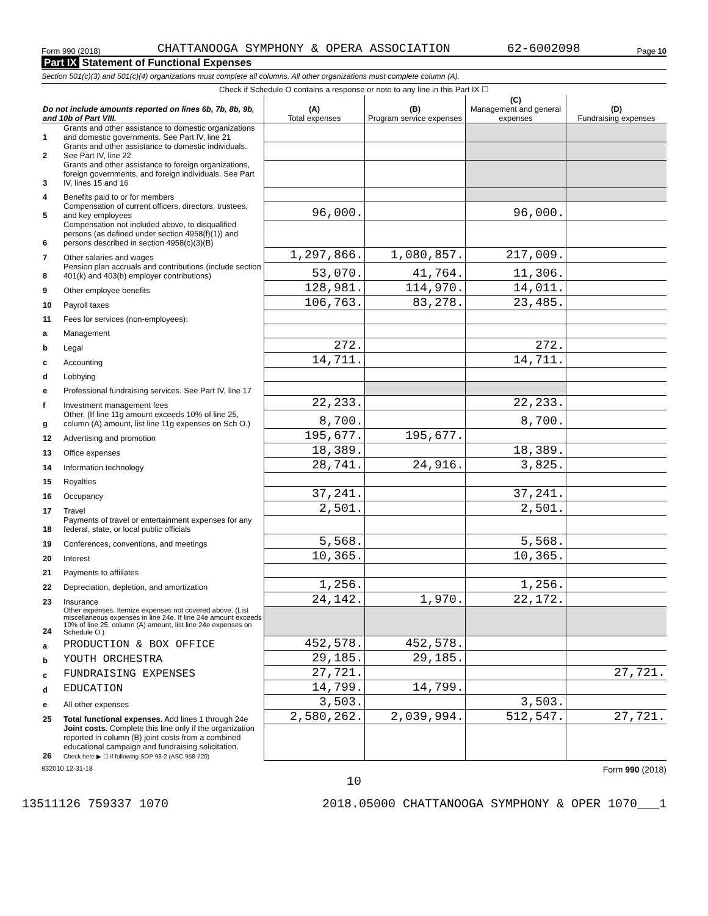Form 990 (2018) CHATTANOOGA SYMPHONY & OPERA ASSOCIATION 62-6002098 Page 10
Part IX Statement of Functional Expenses
Section 501(c)(3) and 501(c)(4) organizations must complete all columns. All other organizations must complete column (A).
Check if Schedule O contains a response or note to any line in this Part IX ☐
| Do not include amounts reported on lines 6b, 7b, 8b, 9b, and 10b of Part VIII. | | (A) Total expenses | (B) Program service expenses | (C) Management and general expenses | (D) Fundraising expenses |
| --- | --- | --- | --- | --- | --- |
| 1 | Grants and other assistance to domestic organizations and domestic governments. See Part IV, line 21 | | | | |
| 2 | Grants and other assistance to domestic individuals. See Part IV, line 22 | | | | |
| 3 | Grants and other assistance to foreign organizations, foreign governments, and foreign individuals. See Part IV, lines 15 and 16 | | | | |
| 4 | Benefits paid to or for members | | | | |
| 5 | Compensation of current officers, directors, trustees, and key employees | 96,000. | | 96,000. | |
| 6 | Compensation not included above, to disqualified persons (as defined under section 4958(f)(1)) and persons described in section 4958(c)(3)(B) | | | | |
| 7 | Other salaries and wages | 1,297,866. | 1,080,857. | 217,009. | |
| 8 | Pension plan accruals and contributions (include section 401(k) and 403(b) employer contributions) | 53,070. | 41,764. | 11,306. | |
| 9 | Other employee benefits | 128,981. | 114,970. | 14,011. | |
| 10 | Payroll taxes | 106,763. | 83,278. | 23,485. | |
| 11 | Fees for services (non-employees): | | | | |
| a | Management | | | | |
| b | Legal | 272. | | 272. | |
| c | Accounting | 14,711. | | 14,711. | |
| d | Lobbying | | | | |
| e | Professional fundraising services. See Part IV, line 17 | | | | |
| f | Investment management fees | 22,233. | | 22,233. | |
| g | Other. (If line 11g amount exceeds 10% of line 25, column (A) amount, list line 11g expenses on Sch O.) | 8,700. | | 8,700. | |
| 12 | Advertising and promotion | 195,677. | 195,677. | | |
| 13 | Office expenses | 18,389. | | 18,389. | |
| 14 | Information technology | 28,741. | 24,916. | 3,825. | |
| 15 | Royalties | | | | |
| 16 | Occupancy | 37,241. | | 37,241. | |
| 17 | Travel | 2,501. | | 2,501. | |
| 18 | Payments of travel or entertainment expenses for any federal, state, or local public officials | | | | |
| 19 | Conferences, conventions, and meetings | 5,568. | | 5,568. | |
| 20 | Interest | 10,365. | | 10,365. | |
| 21 | Payments to affiliates | | | | |
| 22 | Depreciation, depletion, and amortization | 1,256. | | 1,256. | |
| 23 | Insurance | 24,142. | 1,970. | 22,172. | |
| 24 | Other expenses. Itemize expenses not covered above. (List miscellaneous expenses in line 24e. If line 24e amount exceeds 10% of line 25, column (A) amount, list line 24e expenses on Schedule O.) | | | | |
| a | PRODUCTION & BOX OFFICE | 452,578. | 452,578. | | |
| b | YOUTH ORCHESTRA | 29,185. | 29,185. | | |
| c | FUNDRAISING EXPENSES | 27,721. | | | 27,721. |
| d | EDUCATION | 14,799. | 14,799. | | |
| e | All other expenses | 3,503. | | 3,503. | |
| 25 | Total functional expenses. Add lines 1 through 24e | 2,580,262. | 2,039,994. | 512,547. | 27,721. |
| 26 | Joint costs. Complete this line only if the organization reported in column (B) joint costs from a combined educational campaign and fundraising solicitation. Check here ▶ ☐ if following SOP 98-2 (ASC 958-720) | | | | |
832010 12-31-18 Form 990 (2018)
10
13511126 759337 1070 2018.05000 CHATTANOOGA SYMPHONY & OPER 1070___1